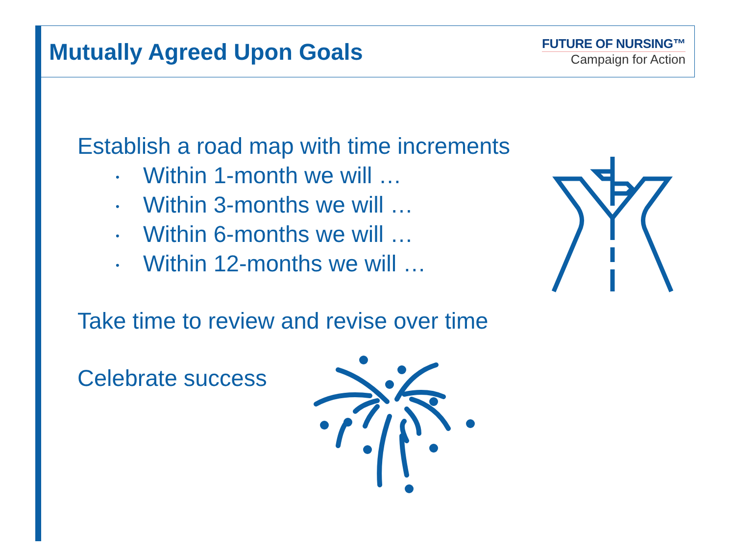Mutually Agreed Upon Goals
FUTURE OF NURSING™
Campaign for Action
Establish a road map with time increments
• Within 1-month we will …
• Within 3-months we will …
• Within 6-months we will …
• Within 12-months we will …
Take time to review and revise over time
Celebrate success